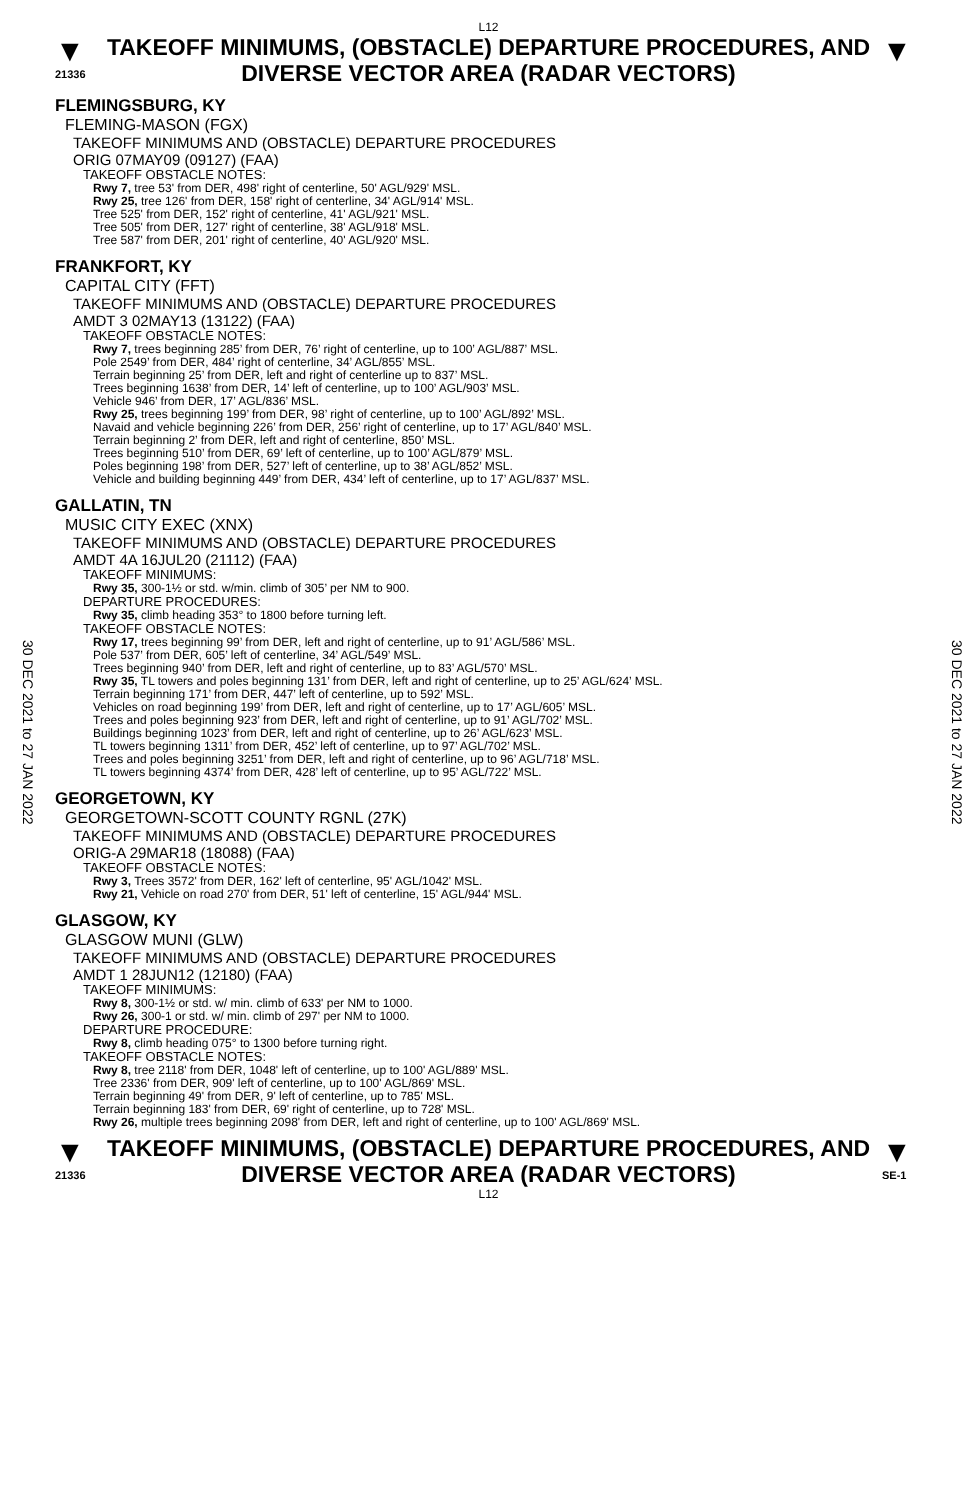30 DEC 2021 to 27 JAN 2022
30 DEC 2021 to 27 JAN 2022
L12
▼
21336
TAKEOFF MINIMUMS, (OBSTACLE) DEPARTURE PROCEDURES, AND DIVERSE VECTOR AREA (RADAR VECTORS)
▼
FLEMINGSBURG, KY
FLEMING-MASON (FGX)
TAKEOFF MINIMUMS AND (OBSTACLE) DEPARTURE PROCEDURES
ORIG 07MAY09 (09127) (FAA)
TAKEOFF OBSTACLE NOTES:
Rwy 7, tree 53' from DER, 498' right of centerline, 50' AGL/929' MSL.
Rwy 25, tree 126' from DER, 158' right of centerline, 34' AGL/914' MSL.
Tree 525' from DER, 152' right of centerline, 41' AGL/921' MSL.
Tree 505' from DER, 127' right of centerline, 38' AGL/918' MSL.
Tree 587' from DER, 201' right of centerline, 40' AGL/920' MSL.
FRANKFORT, KY
CAPITAL CITY (FFT)
TAKEOFF MINIMUMS AND (OBSTACLE) DEPARTURE PROCEDURES
AMDT 3 02MAY13 (13122) (FAA)
TAKEOFF OBSTACLE NOTES:
Rwy 7, trees beginning 285’ from DER, 76’ right of centerline, up to 100’ AGL/887’ MSL.
Pole 2549’ from DER, 484’ right of centerline, 34’ AGL/855’ MSL.
Terrain beginning 25’ from DER, left and right of centerline up to 837’ MSL.
Trees beginning 1638’ from DER, 14’ left of centerline, up to 100’ AGL/903’ MSL.
Vehicle 946’ from DER, 17’ AGL/836’ MSL.
Rwy 25, trees beginning 199’ from DER, 98’ right of centerline, up to 100’ AGL/892’ MSL.
Navaid and vehicle beginning 226’ from DER, 256’ right of centerline, up to 17’ AGL/840’ MSL.
Terrain beginning 2’ from DER, left and right of centerline, 850’ MSL.
Trees beginning 510’ from DER, 69’ left of centerline, up to 100’ AGL/879’ MSL.
Poles beginning 198’ from DER, 527’ left of centerline, up to 38’ AGL/852’ MSL.
Vehicle and building beginning 449’ from DER, 434’ left of centerline, up to 17’ AGL/837’ MSL.
GALLATIN, TN
MUSIC CITY EXEC (XNX)
TAKEOFF MINIMUMS AND (OBSTACLE) DEPARTURE PROCEDURES
AMDT 4A 16JUL20 (21112) (FAA)
TAKEOFF MINIMUMS:
Rwy 35, 300-1½ or std. w/min. climb of 305’ per NM to 900.
DEPARTURE PROCEDURES:
Rwy 35, climb heading 353° to 1800 before turning left.
TAKEOFF OBSTACLE NOTES:
Rwy 17, trees beginning 99’ from DER, left and right of centerline, up to 91’ AGL/586’ MSL.
Pole 537’ from DER, 605’ left of centerline, 34’ AGL/549’ MSL.
Trees beginning 940’ from DER, left and right of centerline, up to 83’ AGL/570’ MSL.
Rwy 35, TL towers and poles beginning 131’ from DER, left and right of centerline, up to 25’ AGL/624’ MSL.
Terrain beginning 171’ from DER, 447’ left of centerline, up to 592’ MSL.
Vehicles on road beginning 199’ from DER, left and right of centerline, up to 17’ AGL/605’ MSL.
Trees and poles beginning 923’ from DER, left and right of centerline, up to 91’ AGL/702’ MSL.
Buildings beginning 1023’ from DER, left and right of centerline, up to 26’ AGL/623’ MSL.
TL towers beginning 1311’ from DER, 452’ left of centerline, up to 97’ AGL/702’ MSL.
Trees and poles beginning 3251’ from DER, left and right of centerline, up to 96’ AGL/718’ MSL.
TL towers beginning 4374’ from DER, 428’ left of centerline, up to 95’ AGL/722’ MSL.
GEORGETOWN, KY
GEORGETOWN-SCOTT COUNTY RGNL (27K)
TAKEOFF MINIMUMS AND (OBSTACLE) DEPARTURE PROCEDURES
ORIG-A 29MAR18 (18088) (FAA)
TAKEOFF OBSTACLE NOTES:
Rwy 3, Trees 3572' from DER, 162' left of centerline, 95' AGL/1042' MSL.
Rwy 21, Vehicle on road 270' from DER, 51' left of centerline, 15' AGL/944' MSL.
GLASGOW, KY
GLASGOW MUNI (GLW)
TAKEOFF MINIMUMS AND (OBSTACLE) DEPARTURE PROCEDURES
AMDT 1 28JUN12 (12180) (FAA)
TAKEOFF MINIMUMS:
Rwy 8, 300-1½ or std. w/ min. climb of 633' per NM to 1000.
Rwy 26, 300-1 or std. w/ min. climb of 297' per NM to 1000.
DEPARTURE PROCEDURE:
Rwy 8, climb heading 075° to 1300 before turning right.
TAKEOFF OBSTACLE NOTES:
Rwy 8, tree 2118' from DER, 1048' left of centerline, up to 100' AGL/889' MSL.
Tree 2336' from DER, 909' left of centerline, up to 100' AGL/869' MSL.
Terrain beginning 49' from DER, 9' left of centerline, up to 785' MSL.
Terrain beginning 183' from DER, 69' right of centerline, up to 728' MSL.
Rwy 26, multiple trees beginning 2098' from DER, left and right of centerline, up to 100' AGL/869' MSL.
▼
21336
TAKEOFF MINIMUMS, (OBSTACLE) DEPARTURE PROCEDURES, AND DIVERSE VECTOR AREA (RADAR VECTORS)
▼
SE-1
L12